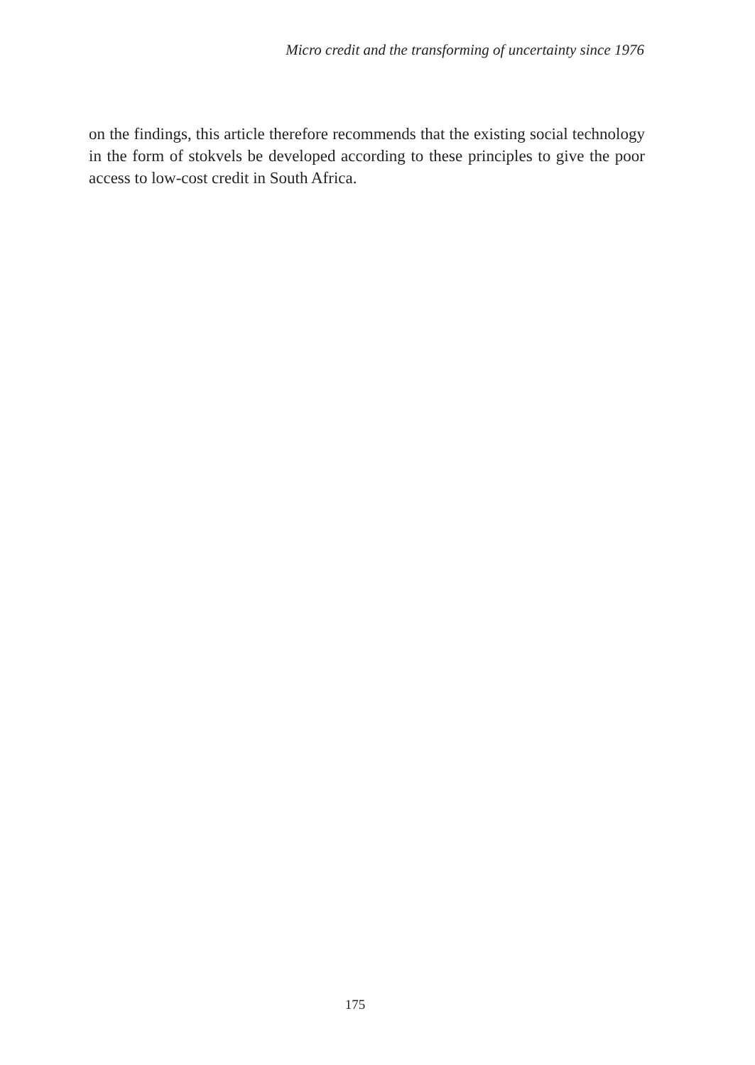Micro credit and the transforming of uncertainty since 1976
on the findings, this article therefore recommends that the existing social technology in the form of stokvels be developed according to these principles to give the poor access to low-cost credit in South Africa.
175